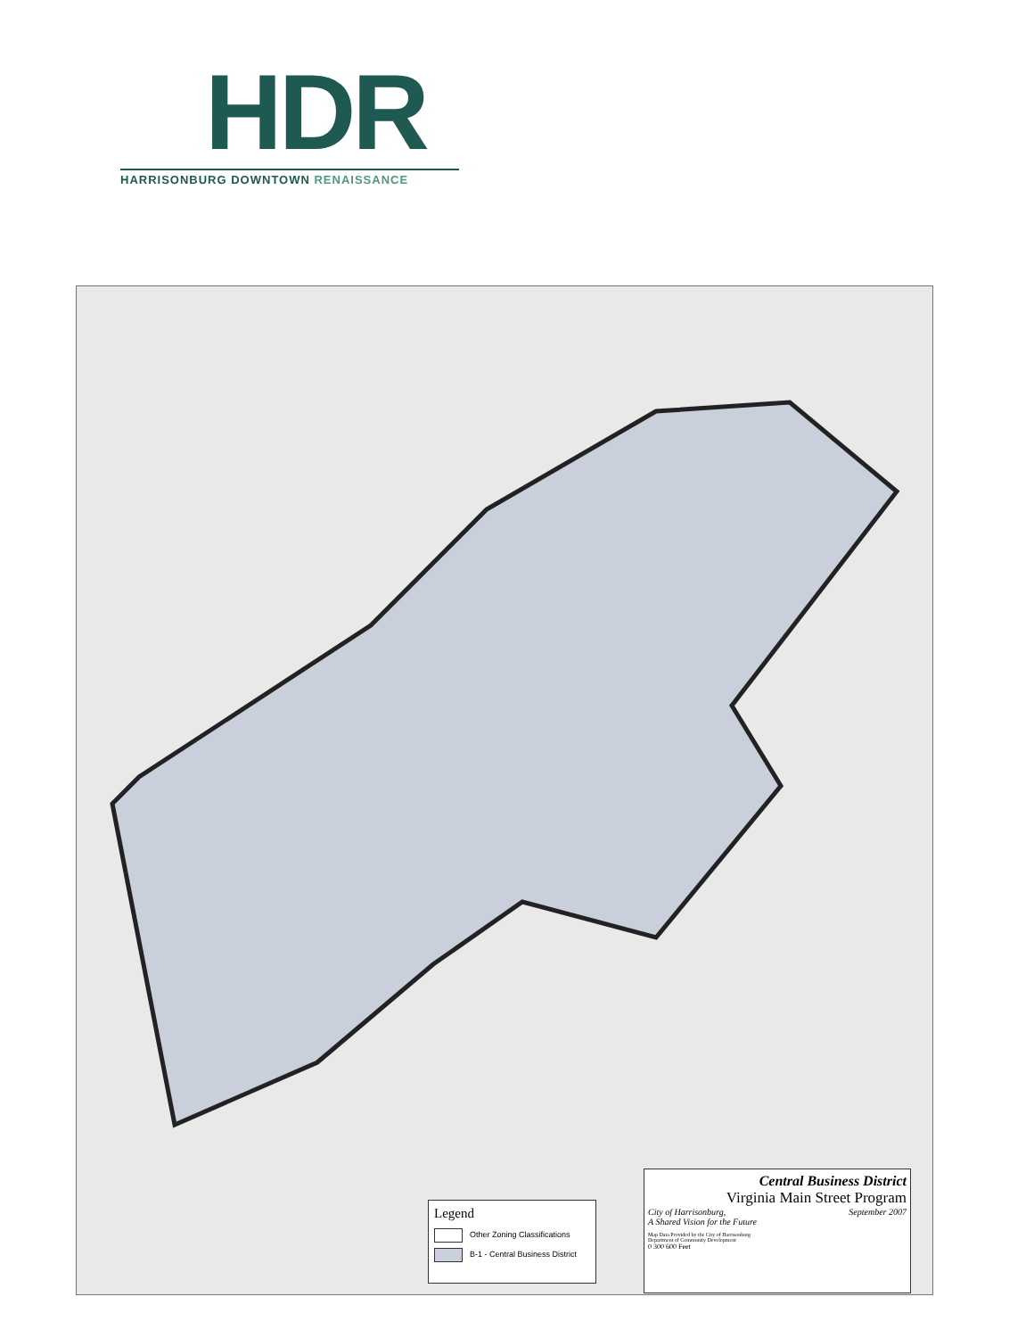HDR
HARRISONBURG DOWNTOWN RENAISSANCE
Legend
Other Zoning Classifications
B-1 - Central Business District
Central Business District
Virginia Main Street Program
City of Harrisonburg, September 2007
A Shared Vision for the Future
Map Data Provided by the City of Harrisonburg
Department of Community Development
0 300 600 Feet